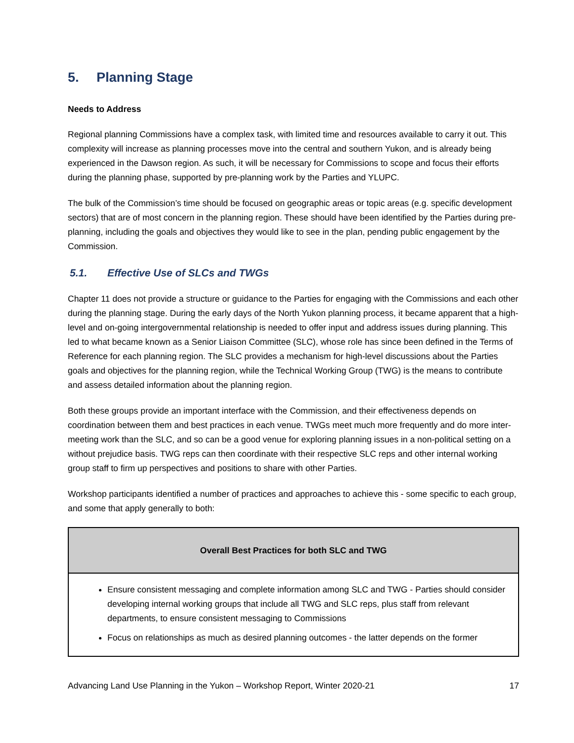5. Planning Stage
Needs to Address
Regional planning Commissions have a complex task, with limited time and resources available to carry it out. This complexity will increase as planning processes move into the central and southern Yukon, and is already being experienced in the Dawson region. As such, it will be necessary for Commissions to scope and focus their efforts during the planning phase, supported by pre-planning work by the Parties and YLUPC.
The bulk of the Commission’s time should be focused on geographic areas or topic areas (e.g. specific development sectors) that are of most concern in the planning region. These should have been identified by the Parties during pre-planning, including the goals and objectives they would like to see in the plan, pending public engagement by the Commission.
5.1. Effective Use of SLCs and TWGs
Chapter 11 does not provide a structure or guidance to the Parties for engaging with the Commissions and each other during the planning stage. During the early days of the North Yukon planning process, it became apparent that a high-level and on-going intergovernmental relationship is needed to offer input and address issues during planning. This led to what became known as a Senior Liaison Committee (SLC), whose role has since been defined in the Terms of Reference for each planning region. The SLC provides a mechanism for high-level discussions about the Parties goals and objectives for the planning region, while the Technical Working Group (TWG) is the means to contribute and assess detailed information about the planning region.
Both these groups provide an important interface with the Commission, and their effectiveness depends on coordination between them and best practices in each venue. TWGs meet much more frequently and do more inter-meeting work than the SLC, and so can be a good venue for exploring planning issues in a non-political setting on a without prejudice basis. TWG reps can then coordinate with their respective SLC reps and other internal working group staff to firm up perspectives and positions to share with other Parties.
Workshop participants identified a number of practices and approaches to achieve this - some specific to each group, and some that apply generally to both:
| Overall Best Practices for both SLC and TWG |
| --- |
| Ensure consistent messaging and complete information among SLC and TWG - Parties should consider developing internal working groups that include all TWG and SLC reps, plus staff from relevant departments, to ensure consistent messaging to Commissions Focus on relationships as much as desired planning outcomes - the latter depends on the former |
Advancing Land Use Planning in the Yukon – Workshop Report, Winter 2020-21 17